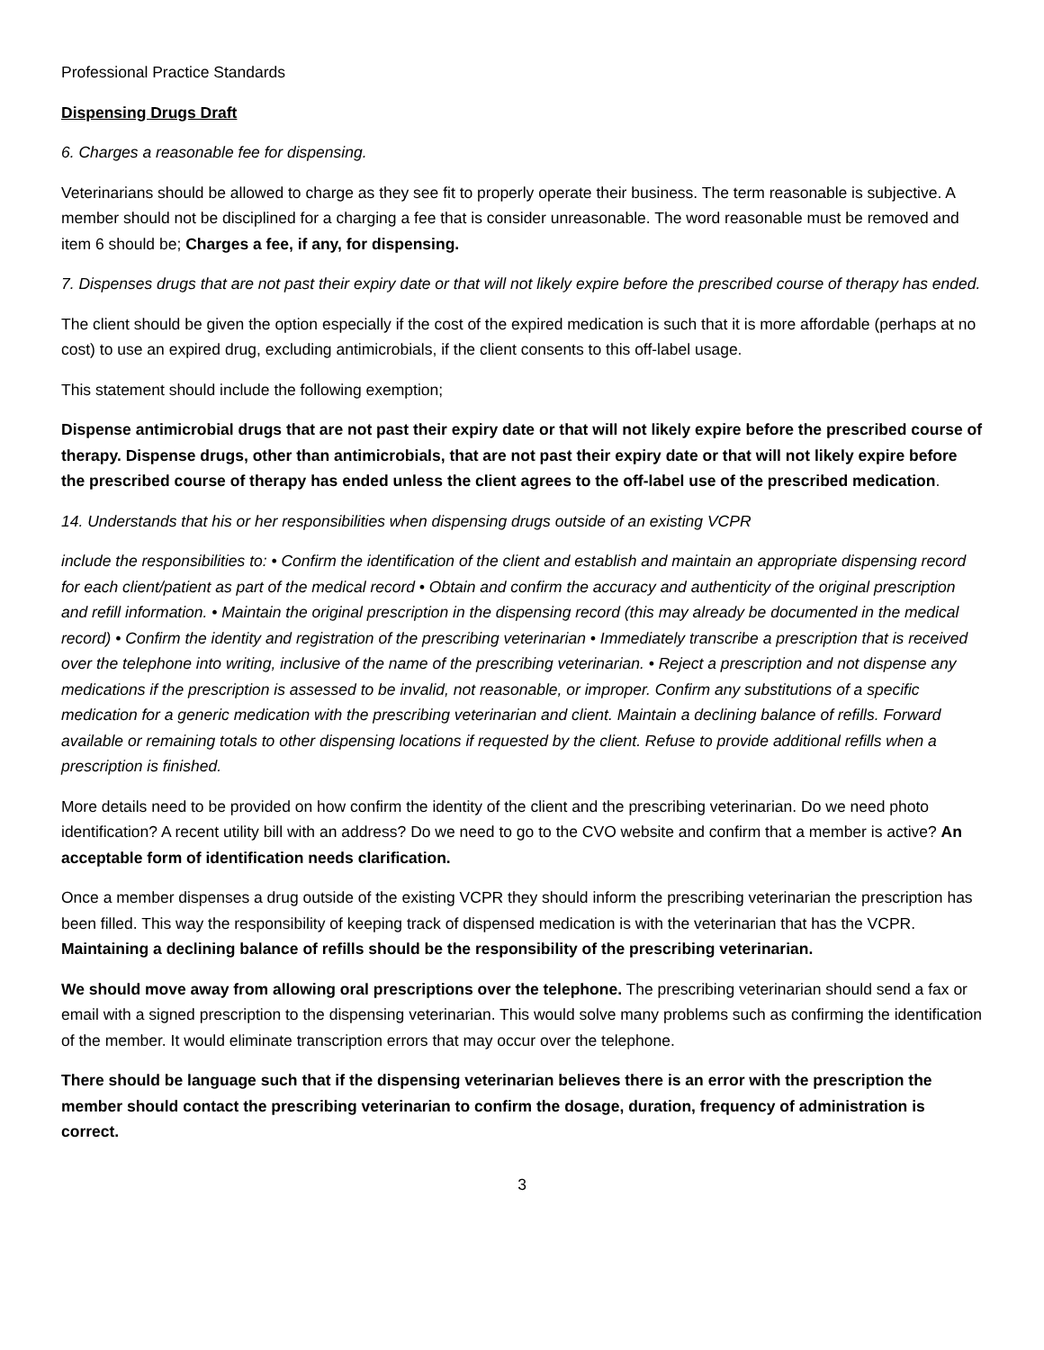Professional Practice Standards
Dispensing Drugs Draft
6. Charges a reasonable fee for dispensing.
Veterinarians should be allowed to charge as they see fit to properly operate their business. The term reasonable is subjective. A member should not be disciplined for a charging a fee that is consider unreasonable. The word reasonable must be removed and item 6 should be; Charges a fee, if any, for dispensing.
7. Dispenses drugs that are not past their expiry date or that will not likely expire before the prescribed course of therapy has ended.
The client should be given the option especially if the cost of the expired medication is such that it is more affordable (perhaps at no cost) to use an expired drug, excluding antimicrobials, if the client consents to this off-label usage.
This statement should include the following exemption;
Dispense antimicrobial drugs that are not past their expiry date or that will not likely expire before the prescribed course of therapy. Dispense drugs, other than antimicrobials, that are not past their expiry date or that will not likely expire before the prescribed course of therapy has ended unless the client agrees to the off-label use of the prescribed medication.
14. Understands that his or her responsibilities when dispensing drugs outside of an existing VCPR
include the responsibilities to: • Confirm the identification of the client and establish and maintain an appropriate dispensing record for each client/patient as part of the medical record • Obtain and confirm the accuracy and authenticity of the original prescription and refill information. • Maintain the original prescription in the dispensing record (this may already be documented in the medical record) • Confirm the identity and registration of the prescribing veterinarian • Immediately transcribe a prescription that is received over the telephone into writing, inclusive of the name of the prescribing veterinarian. • Reject a prescription and not dispense any medications if the prescription is assessed to be invalid, not reasonable, or improper. Confirm any substitutions of a specific medication for a generic medication with the prescribing veterinarian and client. Maintain a declining balance of refills. Forward available or remaining totals to other dispensing locations if requested by the client. Refuse to provide additional refills when a prescription is finished.
More details need to be provided on how confirm the identity of the client and the prescribing veterinarian. Do we need photo identification? A recent utility bill with an address? Do we need to go to the CVO website and confirm that a member is active? An acceptable form of identification needs clarification.
Once a member dispenses a drug outside of the existing VCPR they should inform the prescribing veterinarian the prescription has been filled. This way the responsibility of keeping track of dispensed medication is with the veterinarian that has the VCPR. Maintaining a declining balance of refills should be the responsibility of the prescribing veterinarian.
We should move away from allowing oral prescriptions over the telephone. The prescribing veterinarian should send a fax or email with a signed prescription to the dispensing veterinarian. This would solve many problems such as confirming the identification of the member. It would eliminate transcription errors that may occur over the telephone.
There should be language such that if the dispensing veterinarian believes there is an error with the prescription the member should contact the prescribing veterinarian to confirm the dosage, duration, frequency of administration is correct.
3